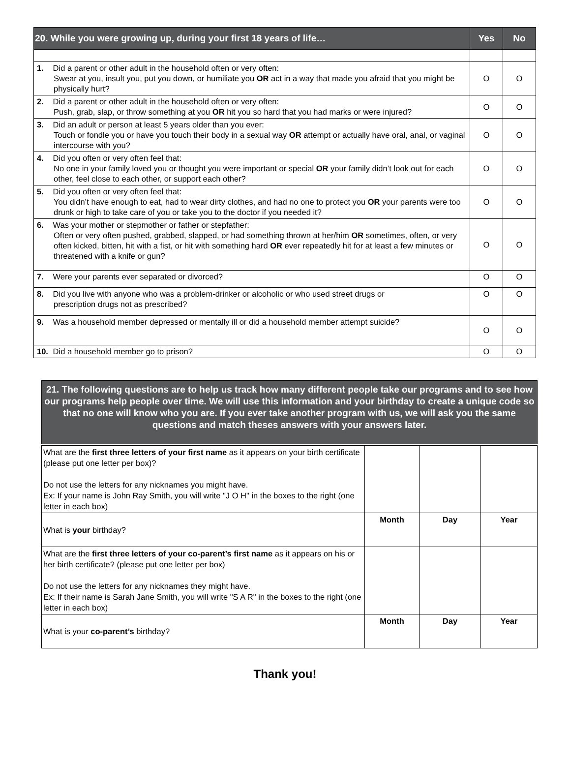| 20. While you were growing up, during your first 18 years of life… | Yes | No |
| --- | --- | --- |
| 1. Did a parent or other adult in the household often or very often: Swear at you, insult you, put you down, or humiliate you OR act in a way that made you afraid that you might be physically hurt? | O | O |
| 2. Did a parent or other adult in the household often or very often: Push, grab, slap, or throw something at you OR hit you so hard that you had marks or were injured? | O | O |
| 3. Did an adult or person at least 5 years older than you ever: Touch or fondle you or have you touch their body in a sexual way OR attempt or actually have oral, anal, or vaginal intercourse with you? | O | O |
| 4. Did you often or very often feel that: No one in your family loved you or thought you were important or special OR your family didn’t look out for each other, feel close to each other, or support each other? | O | O |
| 5. Did you often or very often feel that: You didn’t have enough to eat, had to wear dirty clothes, and had no one to protect you OR your parents were too drunk or high to take care of you or take you to the doctor if you needed it? | O | O |
| 6. Was your mother or stepmother or father or stepfather: Often or very often pushed, grabbed, slapped, or had something thrown at her/him OR sometimes, often, or very often kicked, bitten, hit with a fist, or hit with something hard OR ever repeatedly hit for at least a few minutes or threatened with a knife or gun? | O | O |
| 7. Were your parents ever separated or divorced? | O | O |
| 8. Did you live with anyone who was a problem-drinker or alcoholic or who used street drugs or prescription drugs not as prescribed? | O | O |
| 9. Was a household member depressed or mentally ill or did a household member attempt suicide? | O | O |
| 10. Did a household member go to prison? | O | O |
21. The following questions are to help us track how many different people take our programs and to see how our programs help people over time. We will use this information and your birthday to create a unique code so that no one will know who you are. If you ever take another program with us, we will ask you the same questions and match theses answers with your answers later.
| What are the first three letters of your first name as it appears on your birth certificate (please put one letter per box)? Do not use the letters for any nicknames you might have. Ex: If your name is John Ray Smith, you will write "J O H" in the boxes to the right (one letter in each box) | | | |
| What is your birthday? | Month | Day | Year |
| What are the first three letters of your co-parent’s first name as it appears on his or her birth certificate? (please put one letter per box) Do not use the letters for any nicknames they might have. Ex: If their name is Sarah Jane Smith, you will write "S A R" in the boxes to the right (one letter in each box) | | | |
| What is your co-parent’s birthday? | Month | Day | Year |
Thank you!